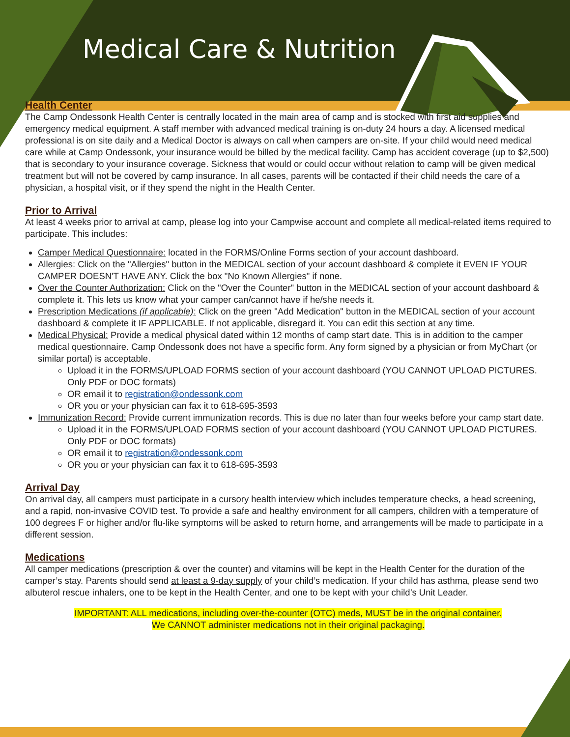Medical Care & Nutrition
Health Center
The Camp Ondessonk Health Center is centrally located in the main area of camp and is stocked with first aid supplies and emergency medical equipment. A staff member with advanced medical training is on-duty 24 hours a day. A licensed medical professional is on site daily and a Medical Doctor is always on call when campers are on-site. If your child would need medical care while at Camp Ondessonk, your insurance would be billed by the medical facility. Camp has accident coverage (up to $2,500) that is secondary to your insurance coverage. Sickness that would or could occur without relation to camp will be given medical treatment but will not be covered by camp insurance. In all cases, parents will be contacted if their child needs the care of a physician, a hospital visit, or if they spend the night in the Health Center.
Prior to Arrival
At least 4 weeks prior to arrival at camp, please log into your Campwise account and complete all medical-related items required to participate. This includes:
Camper Medical Questionnaire: located in the FORMS/Online Forms section of your account dashboard.
Allergies: Click on the "Allergies" button in the MEDICAL section of your account dashboard & complete it EVEN IF YOUR CAMPER DOESN'T HAVE ANY. Click the box "No Known Allergies" if none.
Over the Counter Authorization: Click on the "Over the Counter" button in the MEDICAL section of your account dashboard & complete it. This lets us know what your camper can/cannot have if he/she needs it.
Prescription Medications (if applicable): Click on the green "Add Medication" button in the MEDICAL section of your account dashboard & complete it IF APPLICABLE. If not applicable, disregard it. You can edit this section at any time.
Medical Physical: Provide a medical physical dated within 12 months of camp start date. This is in addition to the camper medical questionnaire. Camp Ondessonk does not have a specific form. Any form signed by a physician or from MyChart (or similar portal) is acceptable.
Upload it in the FORMS/UPLOAD FORMS section of your account dashboard (YOU CANNOT UPLOAD PICTURES. Only PDF or DOC formats)
OR email it to registration@ondessonk.com
OR you or your physician can fax it to 618-695-3593
Immunization Record: Provide current immunization records. This is due no later than four weeks before your camp start date.
Upload it in the FORMS/UPLOAD FORMS section of your account dashboard (YOU CANNOT UPLOAD PICTURES. Only PDF or DOC formats)
OR email it to registration@ondessonk.com
OR you or your physician can fax it to 618-695-3593
Arrival Day
On arrival day, all campers must participate in a cursory health interview which includes temperature checks, a head screening, and a rapid, non-invasive COVID test. To provide a safe and healthy environment for all campers, children with a temperature of 100 degrees F or higher and/or flu-like symptoms will be asked to return home, and arrangements will be made to participate in a different session.
Medications
All camper medications (prescription & over the counter) and vitamins will be kept in the Health Center for the duration of the camper’s stay. Parents should send at least a 9-day supply of your child’s medication. If your child has asthma, please send two albuterol rescue inhalers, one to be kept in the Health Center, and one to be kept with your child’s Unit Leader.
IMPORTANT: ALL medications, including over-the-counter (OTC) meds, MUST be in the original container.
We CANNOT administer medications not in their original packaging.